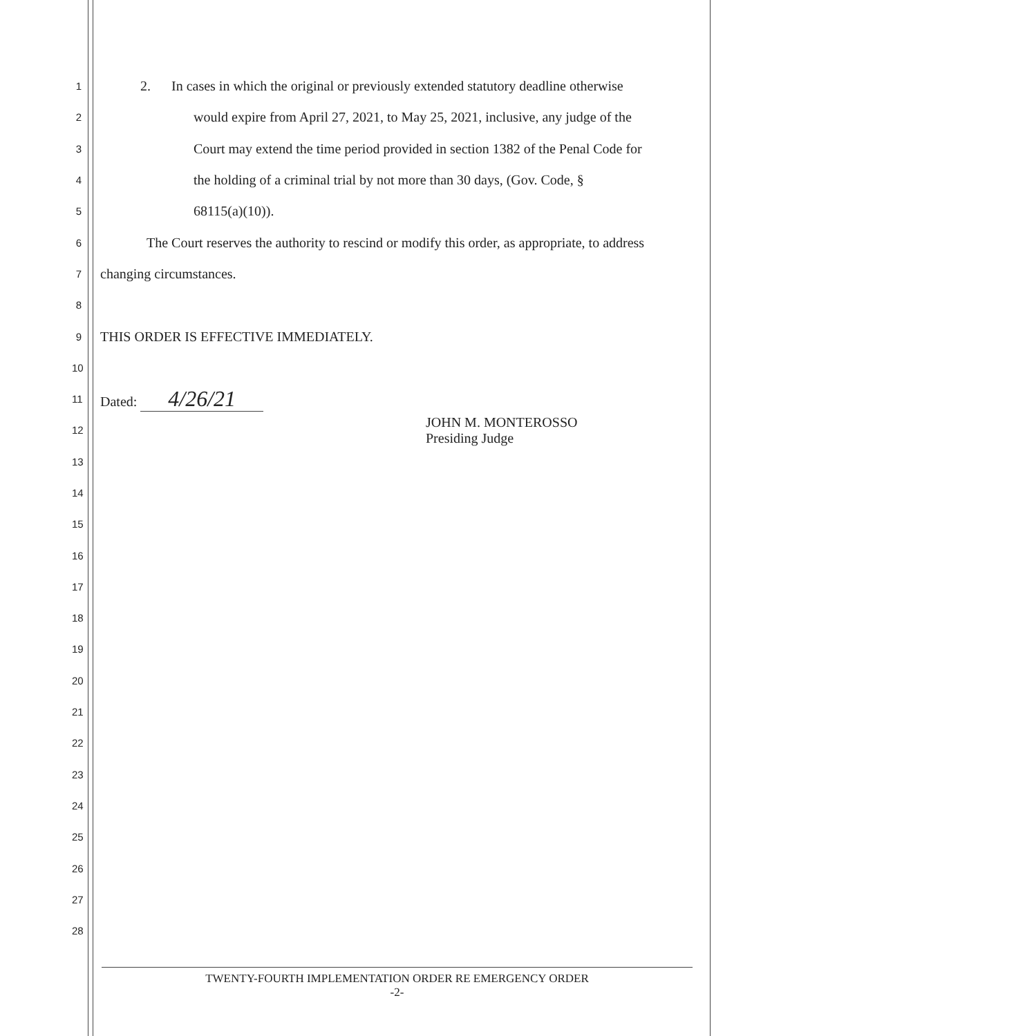1
2. In cases in which the original or previously extended statutory deadline otherwise
2
would expire from April 27, 2021, to May 25, 2021, inclusive, any judge of the
3
Court may extend the time period provided in section 1382 of the Penal Code for
4
the holding of a criminal trial by not more than 30 days, (Gov. Code, §
5
68115(a)(10)).
6
The Court reserves the authority to rescind or modify this order, as appropriate, to address
7
changing circumstances.
8
9
THIS ORDER IS EFFECTIVE IMMEDIATELY.
10
11
Dated: 4/26/21
12
JOHN M. MONTEROSSO
Presiding Judge
13
14
15
16
17
18
19
20
21
22
23
24
25
26
27
28
TWENTY-FOURTH IMPLEMENTATION ORDER RE EMERGENCY ORDER
-2-